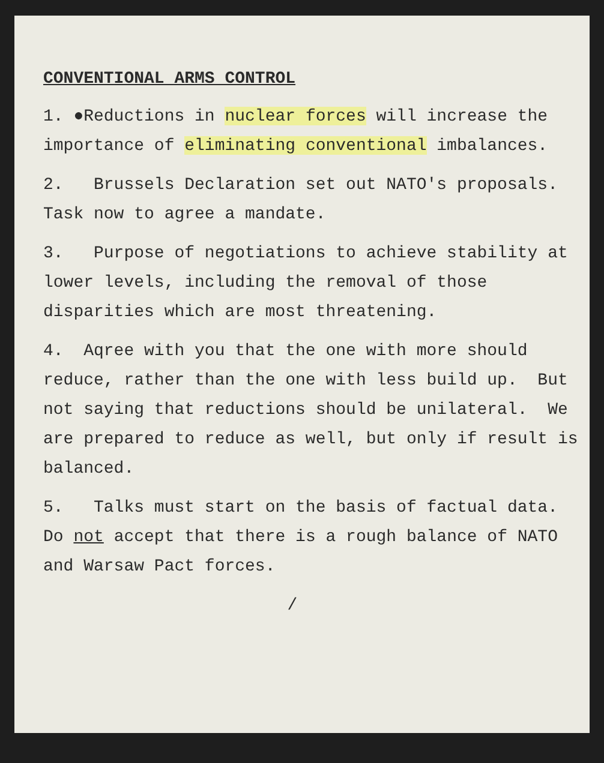CONVENTIONAL ARMS CONTROL
1. ●Reductions in nuclear forces will increase the importance of eliminating conventional imbalances.
2. Brussels Declaration set out NATO's proposals. Task now to agree a mandate.
3. Purpose of negotiations to achieve stability at lower levels, including the removal of those disparities which are most threatening.
4. Aqree with you that the one with more should reduce, rather than the one with less build up. But not saying that reductions should be unilateral. We are prepared to reduce as well, but only if result is balanced.
5. Talks must start on the basis of factual data. Do not accept that there is a rough balance of NATO and Warsaw Pact forces.
/